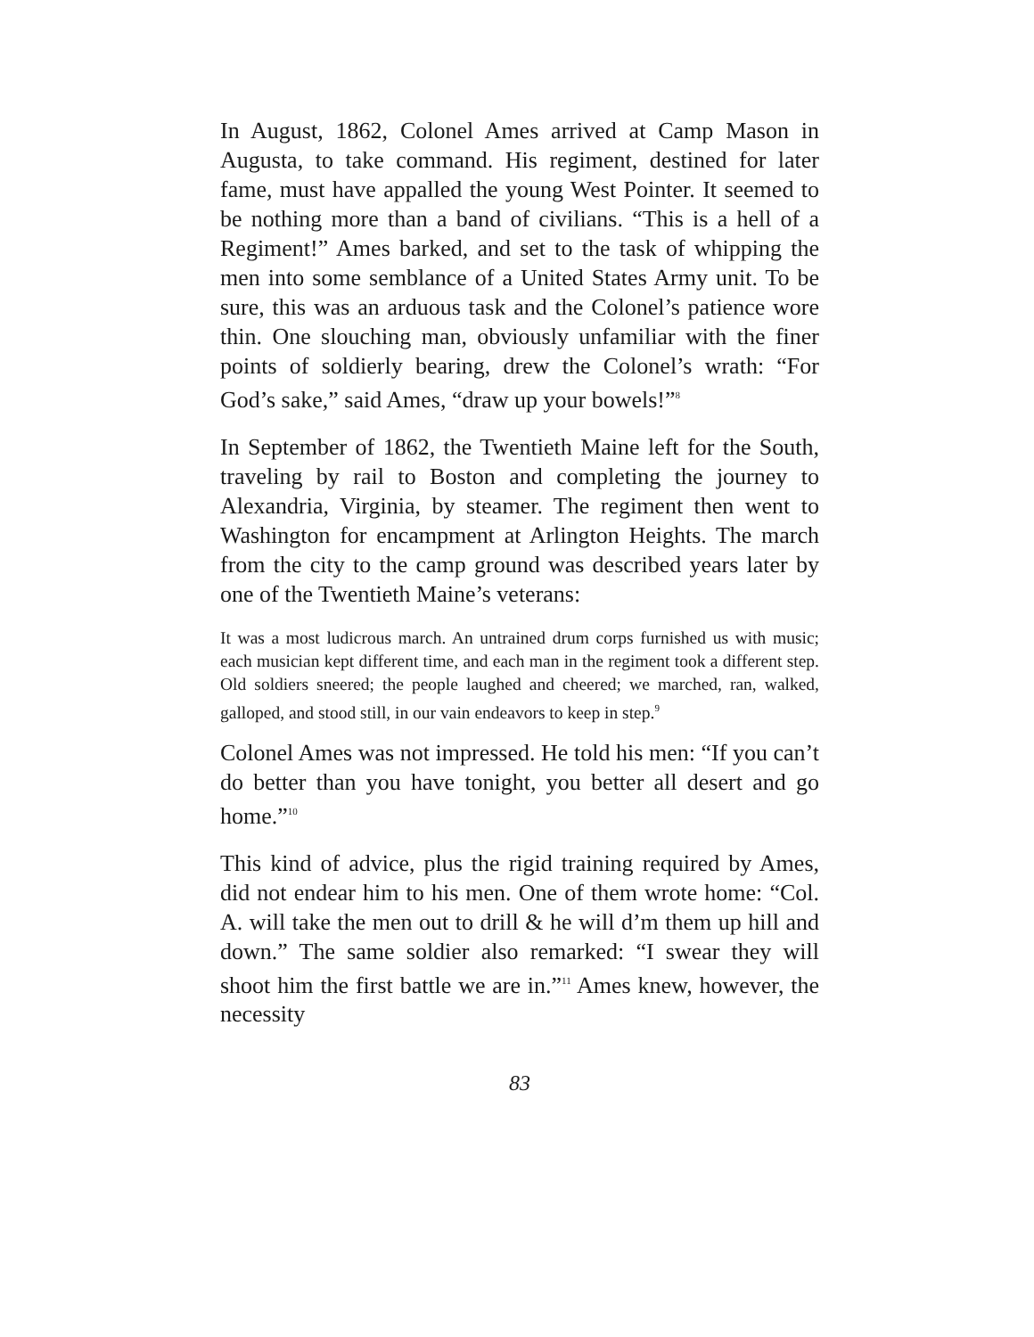In August, 1862, Colonel Ames arrived at Camp Mason in Augusta, to take command. His regiment, destined for later fame, must have appalled the young West Pointer. It seemed to be nothing more than a band of civilians. “This is a hell of a Regiment!” Ames barked, and set to the task of whipping the men into some semblance of a United States Army unit. To be sure, this was an arduous task and the Colonel’s patience wore thin. One slouching man, obviously unfamiliar with the finer points of soldierly bearing, drew the Colonel’s wrath: “For God’s sake,” said Ames, “draw up your bowels!”<sup>8</sup>
In September of 1862, the Twentieth Maine left for the South, traveling by rail to Boston and completing the journey to Alexandria, Virginia, by steamer. The regiment then went to Washington for encampment at Arlington Heights. The march from the city to the camp ground was described years later by one of the Twentieth Maine’s veterans:
It was a most ludicrous march. An untrained drum corps furnished us with music; each musician kept different time, and each man in the regiment took a different step. Old soldiers sneered; the people laughed and cheered; we marched, ran, walked, galloped, and stood still, in our vain endeavors to keep in step.<sup>9</sup>
Colonel Ames was not impressed. He told his men: “If you can’t do better than you have tonight, you better all desert and go home.”<sup>10</sup>
This kind of advice, plus the rigid training required by Ames, did not endear him to his men. One of them wrote home: “Col. A. will take the men out to drill & he will d’m them up hill and down.” The same soldier also remarked: “I swear they will shoot him the first battle we are in.”<sup>11</sup> Ames knew, however, the necessity
83